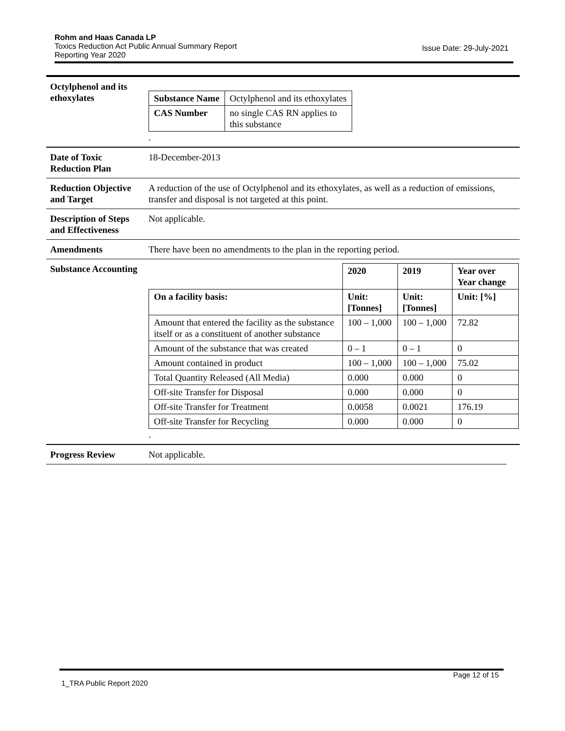Rohm and Haas Canada LP
Toxics Reduction Act Public Annual Summary Report
Reporting Year 2020
Issue Date: 29-July-2021
Octylphenol and its ethoxylates
| Substance Name | Octylphenol and its ethoxylates |
| CAS Number | no single CAS RN applies to this substance |
.
Date of Toxic Reduction Plan
18-December-2013
Reduction Objective and Target
A reduction of the use of Octylphenol and its ethoxylates, as well as a reduction of emissions, transfer and disposal is not targeted at this point.
Description of Steps and Effectiveness
Not applicable.
Amendments There have been no amendments to the plan in the reporting period.
Substance Accounting
| | 2020 | 2019 | Year over Year change |
| On a facility basis: | Unit: [Tonnes] | Unit: [Tonnes] | Unit: [%] |
| Amount that entered the facility as the substance itself or as a constituent of another substance | 100 – 1,000 | 100 – 1,000 | 72.82 |
| Amount of the substance that was created | 0 – 1 | 0 – 1 | 0 |
| Amount contained in product | 100 – 1,000 | 100 – 1,000 | 75.02 |
| Total Quantity Released (All Media) | 0.000 | 0.000 | 0 |
| Off-site Transfer for Disposal | 0.000 | 0.000 | 0 |
| Off-site Transfer for Treatment | 0.0058 | 0.0021 | 176.19 |
| Off-site Transfer for Recycling | 0.000 | 0.000 | 0 |
.
Progress Review Not applicable.
Page 12 of 15
1_TRA Public Report 2020